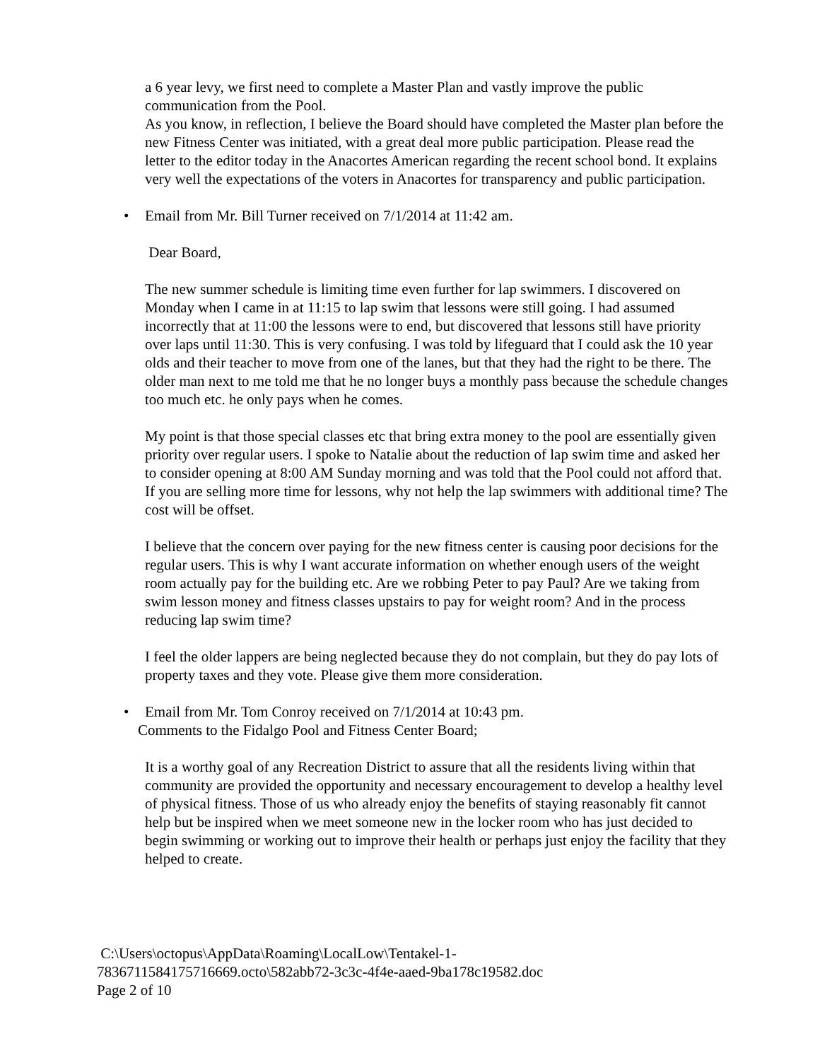a 6 year levy, we first need to complete a Master Plan and vastly improve the public communication from the Pool.
As you know, in reflection, I believe the Board should have completed the Master plan before the new Fitness Center was initiated, with a great deal more public participation. Please read the letter to the editor today in the Anacortes American regarding the recent school bond. It explains very well the expectations of the voters in Anacortes for transparency and public participation.
• Email from Mr. Bill Turner received on 7/1/2014 at 11:42 am.
Dear Board,
The new summer schedule is limiting time even further for lap swimmers. I discovered on Monday when I came in at 11:15 to lap swim that lessons were still going. I had assumed incorrectly that at 11:00 the lessons were to end, but discovered that lessons still have priority over laps until 11:30. This is very confusing. I was told by lifeguard that I could ask the 10 year olds and their teacher to move from one of the lanes, but that they had the right to be there. The older man next to me told me that he no longer buys a monthly pass because the schedule changes too much etc. he only pays when he comes.
My point is that those special classes etc that bring extra money to the pool are essentially given priority over regular users. I spoke to Natalie about the reduction of lap swim time and asked her to consider opening at 8:00 AM Sunday morning and was told that the Pool could not afford that. If you are selling more time for lessons, why not help the lap swimmers with additional time? The cost will be offset.
I believe that the concern over paying for the new fitness center is causing poor decisions for the regular users. This is why I want accurate information on whether enough users of the weight room actually pay for the building etc. Are we robbing Peter to pay Paul? Are we taking from swim lesson money and fitness classes upstairs to pay for weight room? And in the process reducing lap swim time?
I feel the older lappers are being neglected because they do not complain, but they do pay lots of property taxes and they vote. Please give them more consideration.
• Email from Mr. Tom Conroy received on 7/1/2014 at 10:43 pm.
Comments to the Fidalgo Pool and Fitness Center Board;
It is a worthy goal of any Recreation District to assure that all the residents living within that community are provided the opportunity and necessary encouragement to develop a healthy level of physical fitness. Those of us who already enjoy the benefits of staying reasonably fit cannot help but be inspired when we meet someone new in the locker room who has just decided to begin swimming or working out to improve their health or perhaps just enjoy the facility that they helped to create.
C:\Users\octopus\AppData\Roaming\LocalLow\Tentakel-1-
7836711584175716669.octo\582abb72-3c3c-4f4e-aaed-9ba178c19582.doc
Page 2 of 10